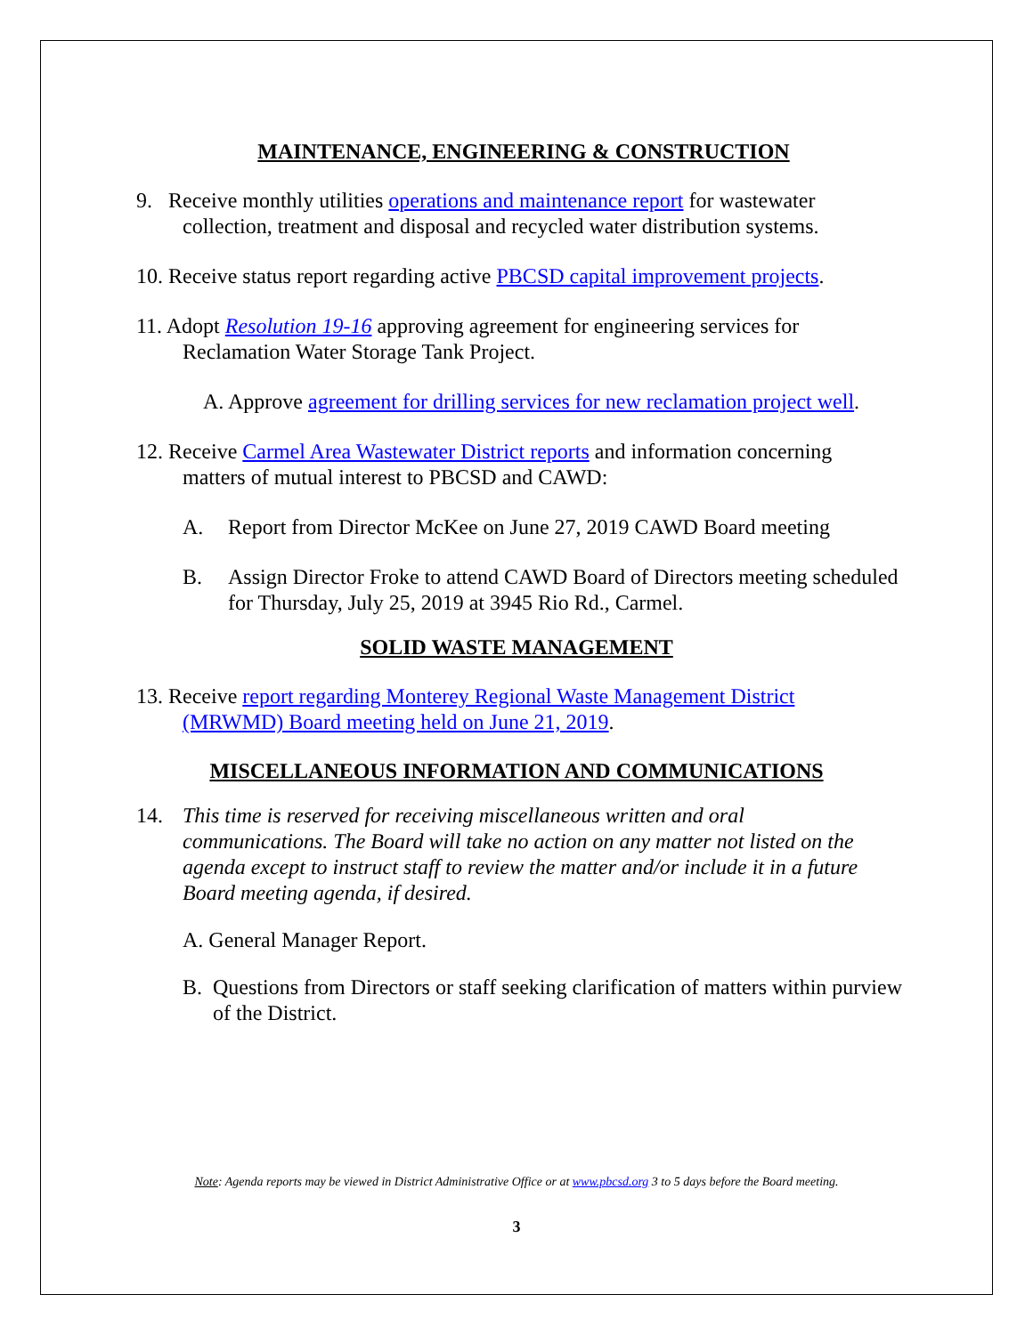MAINTENANCE, ENGINEERING & CONSTRUCTION
9. Receive monthly utilities operations and maintenance report for wastewater
collection, treatment and disposal and recycled water distribution systems.
10. Receive status report regarding active PBCSD capital improvement projects.
11. Adopt Resolution 19-16 approving agreement for engineering services for
Reclamation Water Storage Tank Project.
A. Approve agreement for drilling services for new reclamation project well.
12. Receive Carmel Area Wastewater District reports and information concerning
matters of mutual interest to PBCSD and CAWD:
A. Report from Director McKee on June 27, 2019 CAWD Board meeting
B. Assign Director Froke to attend CAWD Board of Directors meeting scheduled for Thursday, July 25, 2019 at 3945 Rio Rd., Carmel.
SOLID WASTE MANAGEMENT
13. Receive report regarding Monterey Regional Waste Management District
(MRWMD) Board meeting held on June 21, 2019.
MISCELLANEOUS INFORMATION AND COMMUNICATIONS
14. This time is reserved for receiving miscellaneous written and oral communications. The Board will take no action on any matter not listed on the agenda except to instruct staff to review the matter and/or include it in a future Board meeting agenda, if desired.
A. General Manager Report.
B. Questions from Directors or staff seeking clarification of matters within purview of the District.
Note: Agenda reports may be viewed in District Administrative Office or at www.pbcsd.org 3 to 5 days before the Board meeting.
3